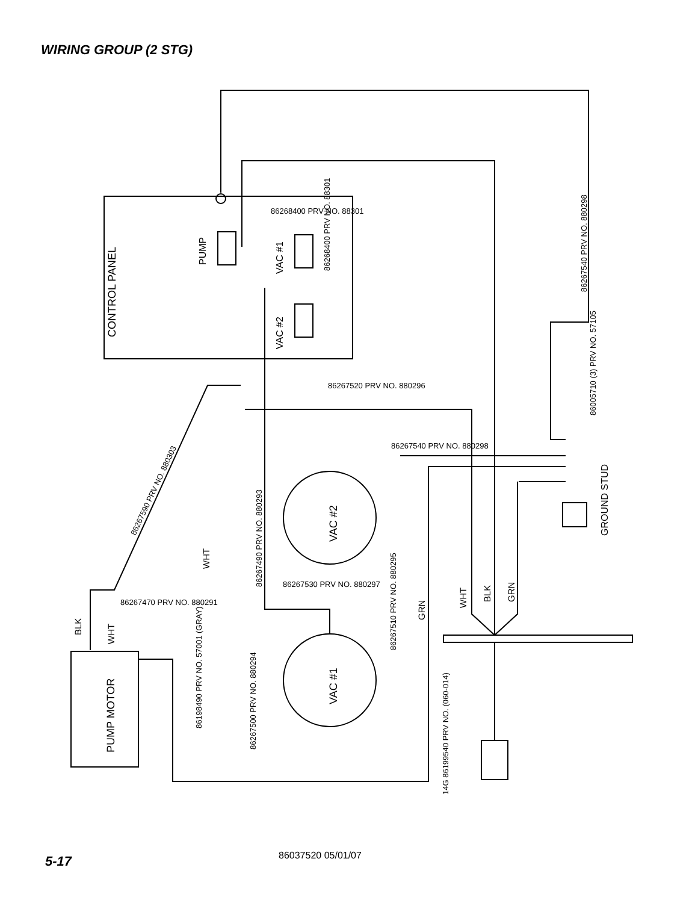WIRING GROUP (2 STG)
CONTROL PANEL
PUMP
VAC #1
VAC #2
VAC #2
VAC #1
PUMP MOTOR
GROUND STUD
86267540 PRV NO. 880298
86005710 (3) PRV NO. 57105
86268400 PRV NO. 88301
86268400 PRV NO. 88301
86267520 PRV NO. 880296
86267540 PRV NO. 880298
86267590 PRV NO. 880303
86267490 PRV NO. 880293
86267530 PRV NO. 880297
86267470 PRV NO. 880291
86267510 PRV NO. 880295
86267500 PRV NO. 880294
86198490 PRV NO. 57001 (GRAY)
14G 86199540 PRV NO. (060-014)
WHT
BLK
WHT
WHT
BLK
GRN
GRN
5-17 86037520 05/01/07